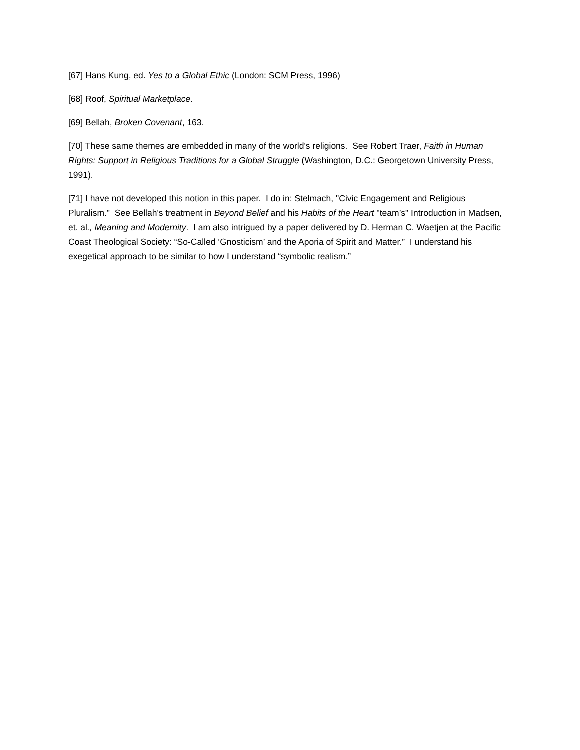[67] Hans Kung, ed. Yes to a Global Ethic (London: SCM Press, 1996)
[68] Roof, Spiritual Marketplace.
[69] Bellah, Broken Covenant, 163.
[70] These same themes are embedded in many of the world's religions. See Robert Traer, Faith in Human Rights: Support in Religious Traditions for a Global Struggle (Washington, D.C.: Georgetown University Press, 1991).
[71] I have not developed this notion in this paper. I do in: Stelmach, "Civic Engagement and Religious Pluralism." See Bellah's treatment in Beyond Belief and his Habits of the Heart "team’s" Introduction in Madsen, et. al., Meaning and Modernity. I am also intrigued by a paper delivered by D. Herman C. Waetjen at the Pacific Coast Theological Society: “So-Called ‘Gnosticism’ and the Aporia of Spirit and Matter.” I understand his exegetical approach to be similar to how I understand “symbolic realism.”